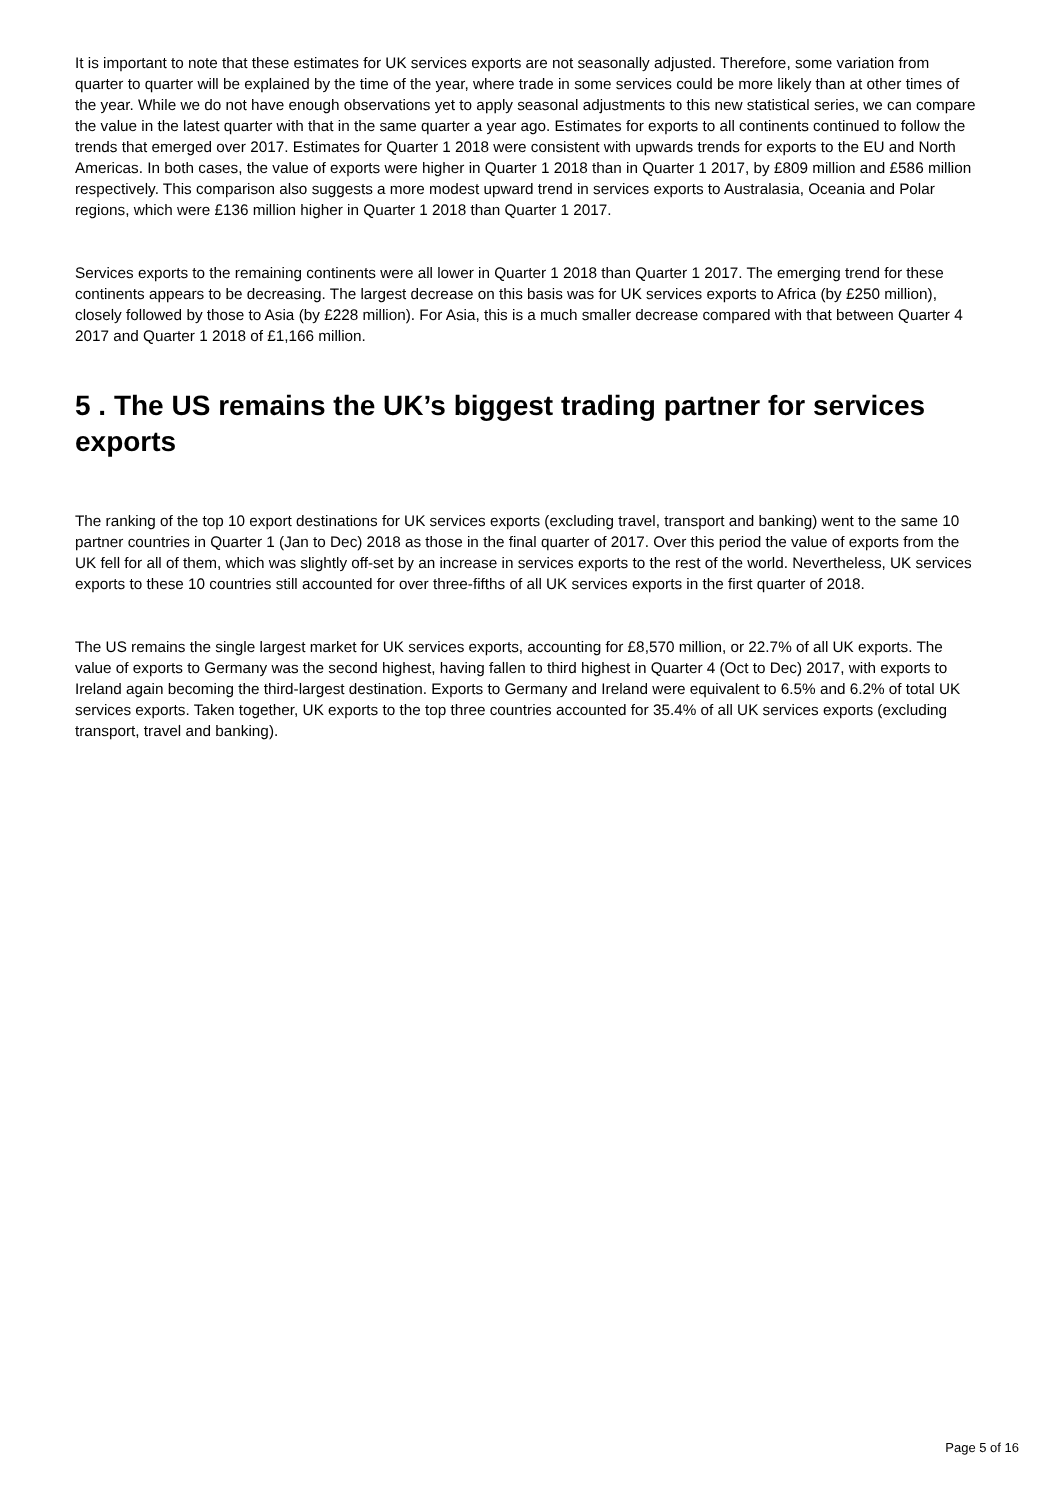It is important to note that these estimates for UK services exports are not seasonally adjusted. Therefore, some variation from quarter to quarter will be explained by the time of the year, where trade in some services could be more likely than at other times of the year. While we do not have enough observations yet to apply seasonal adjustments to this new statistical series, we can compare the value in the latest quarter with that in the same quarter a year ago. Estimates for exports to all continents continued to follow the trends that emerged over 2017. Estimates for Quarter 1 2018 were consistent with upwards trends for exports to the EU and North Americas. In both cases, the value of exports were higher in Quarter 1 2018 than in Quarter 1 2017, by £809 million and £586 million respectively. This comparison also suggests a more modest upward trend in services exports to Australasia, Oceania and Polar regions, which were £136 million higher in Quarter 1 2018 than Quarter 1 2017.
Services exports to the remaining continents were all lower in Quarter 1 2018 than Quarter 1 2017. The emerging trend for these continents appears to be decreasing. The largest decrease on this basis was for UK services exports to Africa (by £250 million), closely followed by those to Asia (by £228 million). For Asia, this is a much smaller decrease compared with that between Quarter 4 2017 and Quarter 1 2018 of £1,166 million.
5 . The US remains the UK’s biggest trading partner for services exports
The ranking of the top 10 export destinations for UK services exports (excluding travel, transport and banking) went to the same 10 partner countries in Quarter 1 (Jan to Dec) 2018 as those in the final quarter of 2017. Over this period the value of exports from the UK fell for all of them, which was slightly off-set by an increase in services exports to the rest of the world. Nevertheless, UK services exports to these 10 countries still accounted for over three-fifths of all UK services exports in the first quarter of 2018.
The US remains the single largest market for UK services exports, accounting for £8,570 million, or 22.7% of all UK exports. The value of exports to Germany was the second highest, having fallen to third highest in Quarter 4 (Oct to Dec) 2017, with exports to Ireland again becoming the third-largest destination. Exports to Germany and Ireland were equivalent to 6.5% and 6.2% of total UK services exports. Taken together, UK exports to the top three countries accounted for 35.4% of all UK services exports (excluding transport, travel and banking).
Page 5 of 16